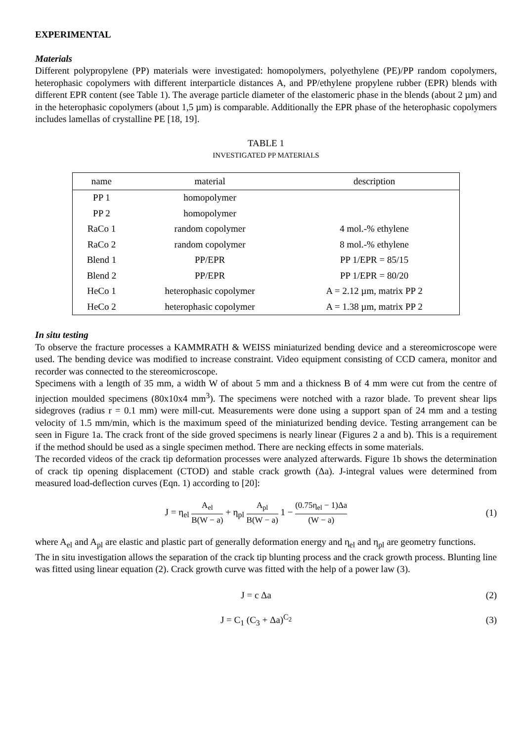EXPERIMENTAL
Materials
Different polypropylene (PP) materials were investigated: homopolymers, polyethylene (PE)/PP random copolymers, heterophasic copolymers with different interparticle distances A, and PP/ethylene propylene rubber (EPR) blends with different EPR content (see Table 1). The average particle diameter of the elastomeric phase in the blends (about 2 µm) and in the heterophasic copolymers (about 1,5 µm) is comparable. Additionally the EPR phase of the heterophasic copolymers includes lamellas of crystalline PE [18, 19].
TABLE 1
INVESTIGATED PP MATERIALS
| name | material | description |
| --- | --- | --- |
| PP 1 | homopolymer | |
| PP 2 | homopolymer | |
| RaCo 1 | random copolymer | 4 mol.-% ethylene |
| RaCo 2 | random copolymer | 8 mol.-% ethylene |
| Blend 1 | PP/EPR | PP 1/EPR = 85/15 |
| Blend 2 | PP/EPR | PP 1/EPR = 80/20 |
| HeCo 1 | heterophasic copolymer | A = 2.12 µm, matrix PP 2 |
| HeCo 2 | heterophasic copolymer | A = 1.38 µm, matrix PP 2 |
In situ testing
To observe the fracture processes a KAMMRATH & WEISS miniaturized bending device and a stereomicroscope were used. The bending device was modified to increase constraint. Video equipment consisting of CCD camera, monitor and recorder was connected to the stereomicroscope.
Specimens with a length of 35 mm, a width W of about 5 mm and a thickness B of 4 mm were cut from the centre of injection moulded specimens (80x10x4 mm<sup>3</sup>). The specimens were notched with a razor blade. To prevent shear lips sidegroves (radius r = 0.1 mm) were mill-cut. Measurements were done using a support span of 24 mm and a testing velocity of 1.5 mm/min, which is the maximum speed of the miniaturized bending device. Testing arrangement can be seen in Figure 1a. The crack front of the side groved specimens is nearly linear (Figures 2 a and b). This is a requirement if the method should be used as a single specimen method. There are necking effects in some materials.
The recorded videos of the crack tip deformation processes were analyzed afterwards. Figure 1b shows the determination of crack tip opening displacement (CTOD) and stable crack growth (Δa). J-integral values were determined from measured load-deflection curves (Eqn. 1) according to [20]:
J = η<sub>el</sub> A<sub>el</sub> B(W − a) + η<sub>pl</sub> A<sub>pl</sub> B(W − a) 1 − (0.75η<sub>el</sub> − 1)Δa (W − a)
(1)
where A<sub>el</sub> and A<sub>pl</sub> are elastic and plastic part of generally deformation energy and η<sub>el</sub> and η<sub>pl</sub> are geometry functions.
The in situ investigation allows the separation of the crack tip blunting process and the crack growth process. Blunting line was fitted using linear equation (2). Crack growth curve was fitted with the help of a power law (3).
J = c Δa (2)
J = C<sub>1</sub> (C<sub>3</sub> + Δa)<sup>C<sub>2</sub></sup> (3)